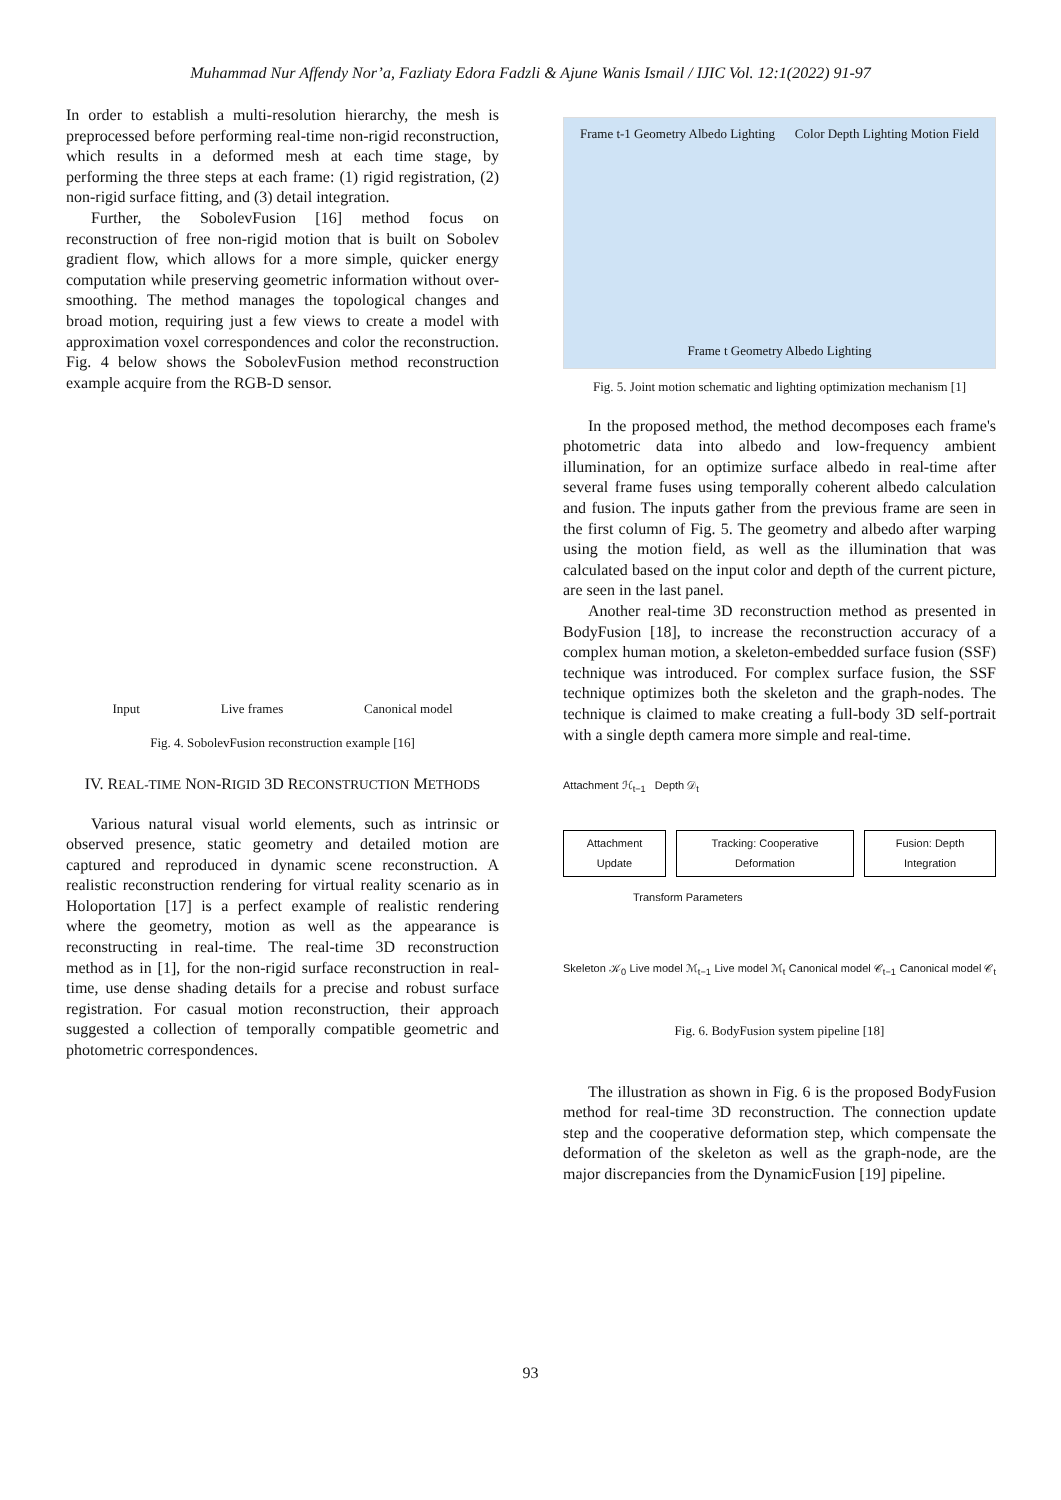Muhammad Nur Affendy Nor’a, Fazliaty Edora Fadzli & Ajune Wanis Ismail / IJIC Vol. 12:1(2022) 91-97
In order to establish a multi-resolution hierarchy, the mesh is preprocessed before performing real-time non-rigid reconstruction, which results in a deformed mesh at each time stage, by performing the three steps at each frame: (1) rigid registration, (2) non-rigid surface fitting, and (3) detail integration.
Further, the SobolevFusion [16] method focus on reconstruction of free non-rigid motion that is built on Sobolev gradient flow, which allows for a more simple, quicker energy computation while preserving geometric information without over-smoothing. The method manages the topological changes and broad motion, requiring just a few views to create a model with approximation voxel correspondences and color the reconstruction. Fig. 4 below shows the SobolevFusion method reconstruction example acquire from the RGB-D sensor.
Input Live frames Canonical model
Fig. 4. SobolevFusion reconstruction example [16]
IV. REAL-TIME NON-RIGID 3D RECONSTRUCTION METHODS
Various natural visual world elements, such as intrinsic or observed presence, static geometry and detailed motion are captured and reproduced in dynamic scene reconstruction. A realistic reconstruction rendering for virtual reality scenario as in Holoportation [17] is a perfect example of realistic rendering where the geometry, motion as well as the appearance is reconstructing in real-time. The real-time 3D reconstruction method as in [1], for the non-rigid surface reconstruction in real-time, use dense shading details for a precise and robust surface registration. For casual motion reconstruction, their approach suggested a collection of temporally compatible geometric and photometric correspondences.
Frame t-1 Geometry Albedo Lighting Color Depth Lighting Motion Field Frame t Geometry Albedo Lighting
Fig. 5. Joint motion schematic and lighting optimization mechanism [1]
In the proposed method, the method decomposes each frame's photometric data into albedo and low-frequency ambient illumination, for an optimize surface albedo in real-time after several frame fuses using temporally coherent albedo calculation and fusion. The inputs gather from the previous frame are seen in the first column of Fig. 5. The geometry and albedo after warping using the motion field, as well as the illumination that was calculated based on the input color and depth of the current picture, are seen in the last panel.
Another real-time 3D reconstruction method as presented in BodyFusion [18], to increase the reconstruction accuracy of a complex human motion, a skeleton-embedded surface fusion (SSF) technique was introduced. For complex surface fusion, the SSF technique optimizes both the skeleton and the graph-nodes. The technique is claimed to make creating a full-body 3D self-portrait with a single depth camera more simple and real-time.
Attachment ℋ<sub>t−1</sub> Depth 𝒟<sub>t</sub>
Attachment Update Tracking: Cooperative Deformation
Fusion: Depth Integration
Transform Parameters
Skeleton 𝒦<sub>0</sub> Live model ℳ<sub>t−1</sub> Live model ℳ<sub>t</sub> Canonical model 𝒞<sub>t−1</sub> Canonical model 𝒞<sub>t</sub>
Fig. 6. BodyFusion system pipeline [18]
The illustration as shown in Fig. 6 is the proposed BodyFusion method for real-time 3D reconstruction. The connection update step and the cooperative deformation step, which compensate the deformation of the skeleton as well as the graph-node, are the major discrepancies from the DynamicFusion [19] pipeline.
93